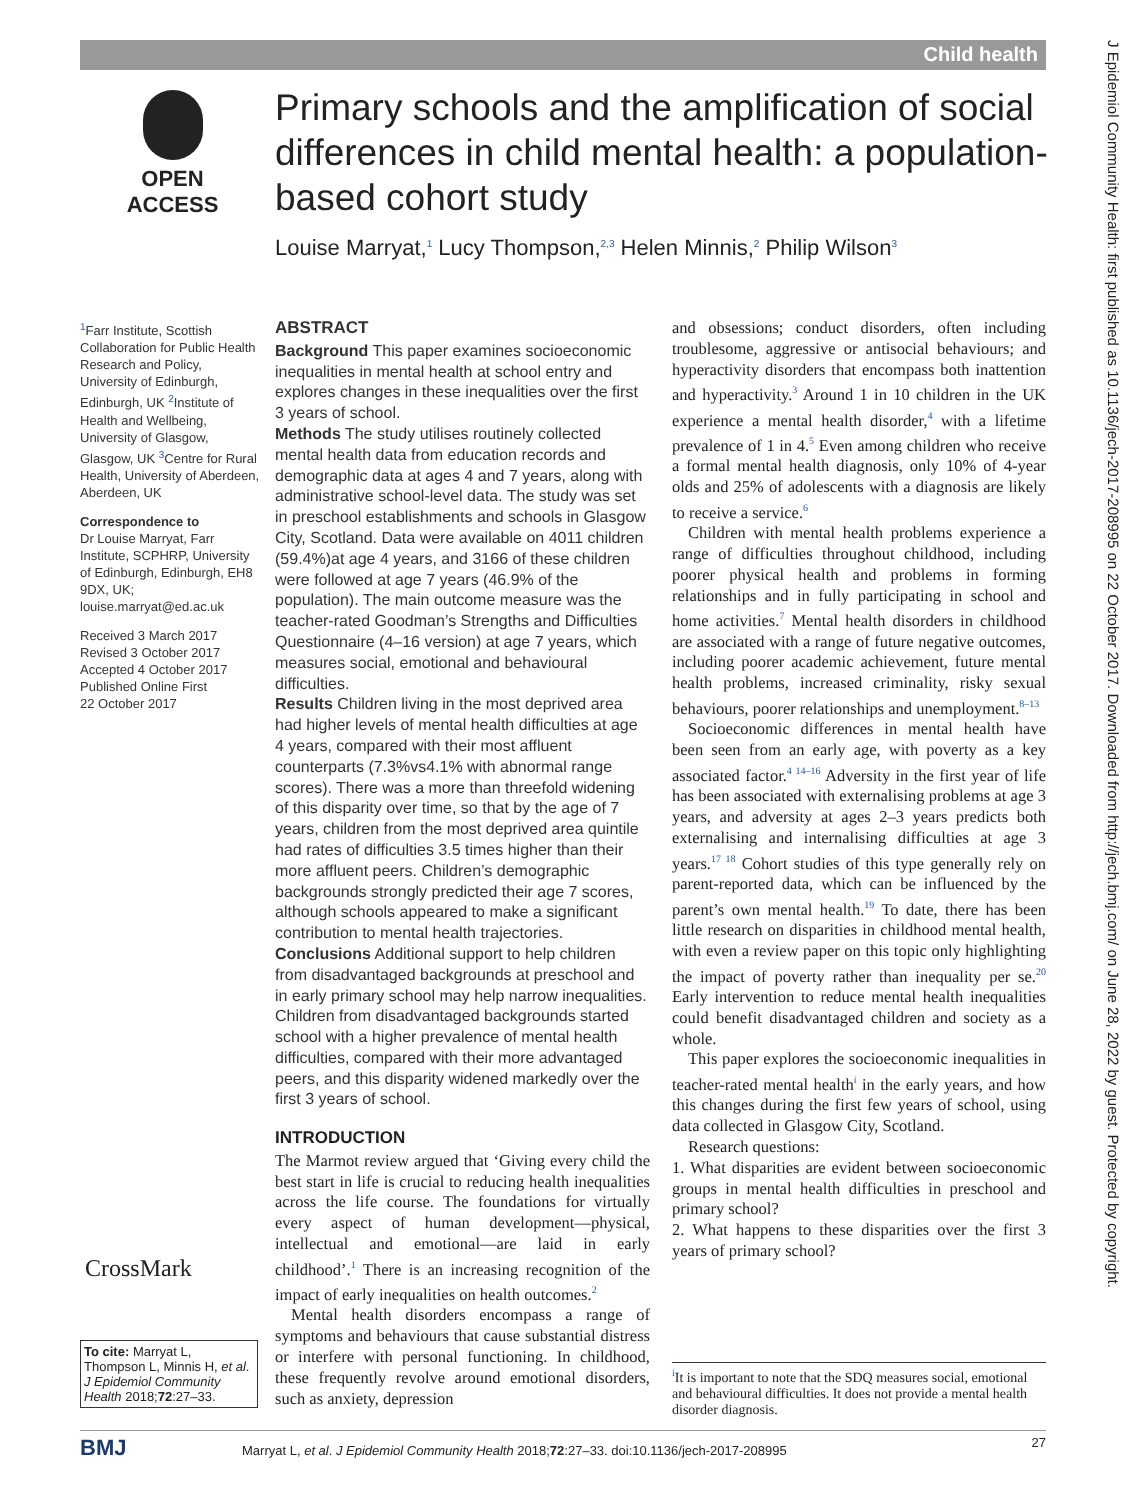Child health
J Epidemiol Community Health: first published as 10.1136/jech-2017-208995 on 22 October 2017. Downloaded from http://jech.bmj.com/ on June 28, 2022 by guest. Protected by copyright.
OPEN ACCESS
Primary schools and the amplification of social differences in child mental health: a population-based cohort study
Louise Marryat,<sup>1</sup> Lucy Thompson,<sup>2,3</sup> Helen Minnis,<sup>2</sup> Philip Wilson<sup>3</sup>
<sup>1</sup> Farr Institute, Scottish Collaboration for Public Health Research and Policy, University of Edinburgh, Edinburgh, UK <sup>2</sup>Institute of Health and Wellbeing, University of Glasgow, Glasgow, UK <sup>3</sup>Centre for Rural Health, University of Aberdeen, Aberdeen, UK
Correspondence to
Dr Louise Marryat, Farr Institute, SCPHRP, University of Edinburgh, Edinburgh, EH8 9DX, UK; louise.marryat@ed.ac.uk
Received 3 March 2017
Revised 3 October 2017
Accepted 4 October 2017
Published Online First
22 October 2017
CrossMark
To cite: Marryat L, Thompson L, Minnis H, et al. J Epidemiol Community Health 2018;72:27–33.
ABSTRACT
Background This paper examines socioeconomic inequalities in mental health at school entry and explores changes in these inequalities over the first 3 years of school.
Methods The study utilises routinely collected mental health data from education records and demographic data at ages 4 and 7 years, along with administrative school-level data. The study was set in preschool establishments and schools in Glasgow City, Scotland. Data were available on 4011 children (59.4%)at age 4 years, and 3166 of these children were followed at age 7 years (46.9% of the population). The main outcome measure was the teacher-rated Goodman’s Strengths and Difficulties Questionnaire (4–16 version) at age 7 years, which measures social, emotional and behavioural difficulties.
Results Children living in the most deprived area had higher levels of mental health difficulties at age 4 years, compared with their most affluent counterparts (7.3%vs4.1% with abnormal range scores). There was a more than threefold widening of this disparity over time, so that by the age of 7 years, children from the most deprived area quintile had rates of difficulties 3.5 times higher than their more affluent peers. Children’s demographic backgrounds strongly predicted their age 7 scores, although schools appeared to make a significant contribution to mental health trajectories.
Conclusions Additional support to help children from disadvantaged backgrounds at preschool and in early primary school may help narrow inequalities. Children from disadvantaged backgrounds started school with a higher prevalence of mental health difficulties, compared with their more advantaged peers, and this disparity widened markedly over the first 3 years of school.
INTRODUCTION
The Marmot review argued that ‘Giving every child the best start in life is crucial to reducing health inequalities across the life course. The foundations for virtually every aspect of human development—physical, intellectual and emotional—are laid in early childhood’.<sup>1</sup> There is an increasing recognition of the impact of early inequalities on health outcomes.<sup>2</sup>
Mental health disorders encompass a range of symptoms and behaviours that cause substantial distress or interfere with personal functioning. In childhood, these frequently revolve around emotional disorders, such as anxiety, depression
and obsessions; conduct disorders, often including troublesome, aggressive or antisocial behaviours; and hyperactivity disorders that encompass both inattention and hyperactivity.<sup>3</sup> Around 1 in 10 children in the UK experience a mental health disorder,<sup>4</sup> with a lifetime prevalence of 1 in 4.<sup>5</sup> Even among children who receive a formal mental health diagnosis, only 10% of 4-year olds and 25% of adolescents with a diagnosis are likely to receive a service.<sup>6</sup>
Children with mental health problems experience a range of difficulties throughout childhood, including poorer physical health and problems in forming relationships and in fully participating in school and home activities.<sup>7</sup> Mental health disorders in childhood are associated with a range of future negative outcomes, including poorer academic achievement, future mental health problems, increased criminality, risky sexual behaviours, poorer relationships and unemployment.<sup>8–13</sup>
Socioeconomic differences in mental health have been seen from an early age, with poverty as a key associated factor.<sup>4 14–16</sup> Adversity in the first year of life has been associated with externalising problems at age 3 years, and adversity at ages 2–3 years predicts both externalising and internalising difficulties at age 3 years.<sup>17 18</sup> Cohort studies of this type generally rely on parent-reported data, which can be influenced by the parent’s own mental health.<sup>19</sup> To date, there has been little research on disparities in childhood mental health, with even a review paper on this topic only highlighting the impact of poverty rather than inequality per se.<sup>20</sup> Early intervention to reduce mental health inequalities could benefit disadvantaged children and society as a whole.
This paper explores the socioeconomic inequalities in teacher-rated mental health<sup>i</sup> in the early years, and how this changes during the first few years of school, using data collected in Glasgow City, Scotland.
Research questions:
1. What disparities are evident between socioeconomic groups in mental health difficulties in preschool and primary school?
2. What happens to these disparities over the first 3 years of primary school?
<sup>i</sup> It is important to note that the SDQ measures social, emotional and behavioural difficulties. It does not provide a mental health disorder diagnosis.
BMJ Marryat L, et al. J Epidemiol Community Health 2018;72:27–33. doi:10.1136/jech-2017-208995 27